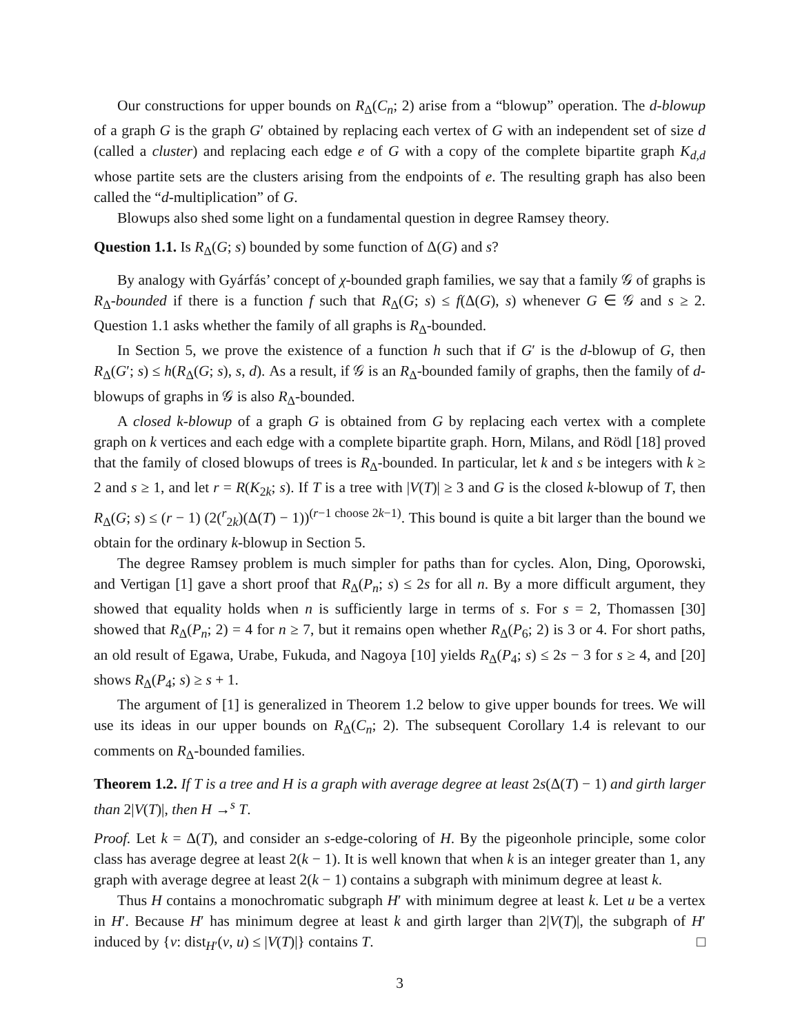Our constructions for upper bounds on R<sub>Δ</sub>(C<sub>n</sub>; 2) arise from a “blowup” operation. The d-blowup of a graph G is the graph G′ obtained by replacing each vertex of G with an independent set of size d (called a cluster) and replacing each edge e of G with a copy of the complete bipartite graph K<sub>d,d</sub> whose partite sets are the clusters arising from the endpoints of e. The resulting graph has also been called the “d-multiplication” of G.
Blowups also shed some light on a fundamental question in degree Ramsey theory.
Question 1.1. Is R<sub>Δ</sub>(G; s) bounded by some function of Δ(G) and s?
By analogy with Gyárfás’ concept of χ-bounded graph families, we say that a family 𝒢 of graphs is R<sub>Δ</sub>-bounded if there is a function f such that R<sub>Δ</sub>(G; s) ≤ f(Δ(G), s) whenever G ∈ 𝒢 and s ≥ 2. Question 1.1 asks whether the family of all graphs is R<sub>Δ</sub>-bounded.
In Section 5, we prove the existence of a function h such that if G′ is the d-blowup of G, then R<sub>Δ</sub>(G′; s) ≤ h(R<sub>Δ</sub>(G; s), s, d). As a result, if 𝒢 is an R<sub>Δ</sub>-bounded family of graphs, then the family of d-blowups of graphs in 𝒢 is also R<sub>Δ</sub>-bounded.
A closed k-blowup of a graph G is obtained from G by replacing each vertex with a complete graph on k vertices and each edge with a complete bipartite graph. Horn, Milans, and Rödl [18] proved that the family of closed blowups of trees is R<sub>Δ</sub>-bounded. In particular, let k and s be integers with k ≥ 2 and s ≥ 1, and let r = R(K<sub>2k</sub>; s). If T is a tree with |V(T)| ≥ 3 and G is the closed k-blowup of T, then R<sub>Δ</sub>(G; s) ≤ (r − 1) (2(<sup>r</sup><sub>2k</sub>)(Δ(T) − 1))<sup>(r−1 choose 2k−1)</sup>. This bound is quite a bit larger than the bound we obtain for the ordinary k-blowup in Section 5.
The degree Ramsey problem is much simpler for paths than for cycles. Alon, Ding, Oporowski, and Vertigan [1] gave a short proof that R<sub>Δ</sub>(P<sub>n</sub>; s) ≤ 2s for all n. By a more difficult argument, they showed that equality holds when n is sufficiently large in terms of s. For s = 2, Thomassen [30] showed that R<sub>Δ</sub>(P<sub>n</sub>; 2) = 4 for n ≥ 7, but it remains open whether R<sub>Δ</sub>(P<sub>6</sub>; 2) is 3 or 4. For short paths, an old result of Egawa, Urabe, Fukuda, and Nagoya [10] yields R<sub>Δ</sub>(P<sub>4</sub>; s) ≤ 2s − 3 for s ≥ 4, and [20] shows R<sub>Δ</sub>(P<sub>4</sub>; s) ≥ s + 1.
The argument of [1] is generalized in Theorem 1.2 below to give upper bounds for trees. We will use its ideas in our upper bounds on R<sub>Δ</sub>(C<sub>n</sub>; 2). The subsequent Corollary 1.4 is relevant to our comments on R<sub>Δ</sub>-bounded families.
Theorem 1.2. If T is a tree and H is a graph with average degree at least 2s(Δ(T) − 1) and girth larger than 2|V(T)|, then H →<sup>s</sup> T.
Proof. Let k = Δ(T), and consider an s-edge-coloring of H. By the pigeonhole principle, some color class has average degree at least 2(k − 1). It is well known that when k is an integer greater than 1, any graph with average degree at least 2(k − 1) contains a subgraph with minimum degree at least k.
Thus H contains a monochromatic subgraph H′ with minimum degree at least k. Let u be a vertex in H′. Because H′ has minimum degree at least k and girth larger than 2|V(T)|, the subgraph of H′ induced by {v: dist<sub>H′</sub>(v, u) ≤ |V(T)|} contains T. □
3